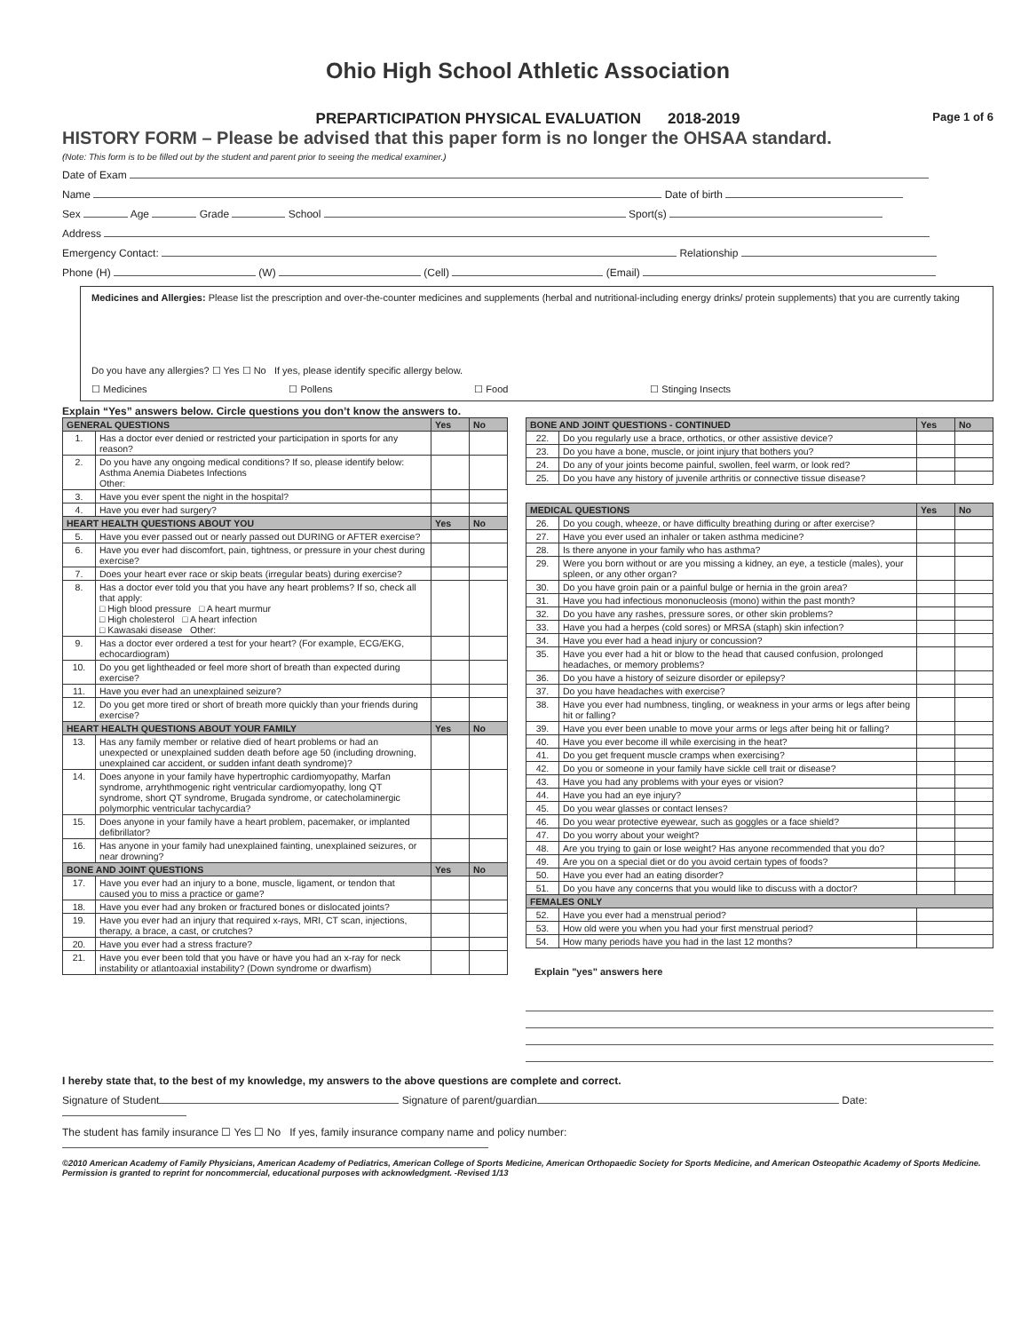Ohio High School Athletic Association
PREPARTICIPATION PHYSICAL EVALUATION 2018-2019 Page 1 of 6
HISTORY FORM – Please be advised that this paper form is no longer the OHSAA standard.
(Note: This form is to be filled out by the student and parent prior to seeing the medical examiner.)
Date of Exam
Name Date of birth
Sex Age Grade School Sport(s)
Address
Emergency Contact: Relationship
Phone (H) (W) (Cell) (Email)
Medicines and Allergies: Please list the prescription and over-the-counter medicines and supplements (herbal and nutritional-including energy drinks/ protein supplements) that you are currently taking
Do you have any allergies? ☐ Yes ☐ No If yes, please identify specific allergy below.
☐ Medicines ☐ Pollens ☐ Food ☐ Stinging Insects
Explain “Yes” answers below. Circle questions you don’t know the answers to.
| GENERAL QUESTIONS | | Yes | No |
| --- | --- | --- | --- |
| 1. | Has a doctor ever denied or restricted your participation in sports for any reason? | | |
| 2. | Do you have any ongoing medical conditions? If so, please identify below: Asthma Anemia Diabetes Infections Other: | | |
| 3. | Have you ever spent the night in the hospital? | | |
| 4. | Have you ever had surgery? | | |
| HEART HEALTH QUESTIONS ABOUT YOU | | Yes | No |
| 5. | Have you ever passed out or nearly passed out DURING or AFTER exercise? | | |
| 6. | Have you ever had discomfort, pain, tightness, or pressure in your chest during exercise? | | |
| 7. | Does your heart ever race or skip beats (irregular beats) during exercise? | | |
| 8. | Has a doctor ever told you that you have any heart problems? If so, check all that apply: □ High blood pressure □ A heart murmur □ High cholesterol □ A heart infection □ Kawasaki disease Other: | | |
| 9. | Has a doctor ever ordered a test for your heart? (For example, ECG/EKG, echocardiogram) | | |
| 10. | Do you get lightheaded or feel more short of breath than expected during exercise? | | |
| 11. | Have you ever had an unexplained seizure? | | |
| 12. | Do you get more tired or short of breath more quickly than your friends during exercise? | | |
| HEART HEALTH QUESTIONS ABOUT YOUR FAMILY | | Yes | No |
| 13. | Has any family member or relative died of heart problems or had an unexpected or unexplained sudden death before age 50 (including drowning, unexplained car accident, or sudden infant death syndrome)? | | |
| 14. | Does anyone in your family have hypertrophic cardiomyopathy, Marfan syndrome, arryhthmogenic right ventricular cardiomyopathy, long QT syndrome, short QT syndrome, Brugada syndrome, or catecholaminergic polymorphic ventricular tachycardia? | | |
| 15. | Does anyone in your family have a heart problem, pacemaker, or implanted defibrillator? | | |
| 16. | Has anyone in your family had unexplained fainting, unexplained seizures, or near drowning? | | |
| BONE AND JOINT QUESTIONS | | Yes | No |
| 17. | Have you ever had an injury to a bone, muscle, ligament, or tendon that caused you to miss a practice or game? | | |
| 18. | Have you ever had any broken or fractured bones or dislocated joints? | | |
| 19. | Have you ever had an injury that required x-rays, MRI, CT scan, injections, therapy, a brace, a cast, or crutches? | | |
| 20. | Have you ever had a stress fracture? | | |
| 21. | Have you ever been told that you have or have you had an x-ray for neck instability or atlantoaxial instability? (Down syndrome or dwarfism) | | |
| BONE AND JOINT QUESTIONS - CONTINUED | | Yes | No |
| --- | --- | --- | --- |
| 22. | Do you regularly use a brace, orthotics, or other assistive device? | | |
| 23. | Do you have a bone, muscle, or joint injury that bothers you? | | |
| 24. | Do any of your joints become painful, swollen, feel warm, or look red? | | |
| 25. | Do you have any history of juvenile arthritis or connective tissue disease? | | |
| MEDICAL QUESTIONS | | Yes | No |
| --- | --- | --- | --- |
| 26. | Do you cough, wheeze, or have difficulty breathing during or after exercise? | | |
| 27. | Have you ever used an inhaler or taken asthma medicine? | | |
| 28. | Is there anyone in your family who has asthma? | | |
| 29. | Were you born without or are you missing a kidney, an eye, a testicle (males), your spleen, or any other organ? | | |
| 30. | Do you have groin pain or a painful bulge or hernia in the groin area? | | |
| 31. | Have you had infectious mononucleosis (mono) within the past month? | | |
| 32. | Do you have any rashes, pressure sores, or other skin problems? | | |
| 33. | Have you had a herpes (cold sores) or MRSA (staph) skin infection? | | |
| 34. | Have you ever had a head injury or concussion? | | |
| 35. | Have you ever had a hit or blow to the head that caused confusion, prolonged headaches, or memory problems? | | |
| 36. | Do you have a history of seizure disorder or epilepsy? | | |
| 37. | Do you have headaches with exercise? | | |
| 38. | Have you ever had numbness, tingling, or weakness in your arms or legs after being hit or falling? | | |
| 39. | Have you ever been unable to move your arms or legs after being hit or falling? | | |
| 40. | Have you ever become ill while exercising in the heat? | | |
| 41. | Do you get frequent muscle cramps when exercising? | | |
| 42. | Do you or someone in your family have sickle cell trait or disease? | | |
| 43. | Have you had any problems with your eyes or vision? | | |
| 44. | Have you had an eye injury? | | |
| 45. | Do you wear glasses or contact lenses? | | |
| 46. | Do you wear protective eyewear, such as goggles or a face shield? | | |
| 47. | Do you worry about your weight? | | |
| 48. | Are you trying to gain or lose weight? Has anyone recommended that you do? | | |
| 49. | Are you on a special diet or do you avoid certain types of foods? | | |
| 50. | Have you ever had an eating disorder? | | |
| 51. | Do you have any concerns that you would like to discuss with a doctor? | | |
| FEMALES ONLY | | | |
| 52. | Have you ever had a menstrual period? | | |
| 53. | How old were you when you had your first menstrual period? | | |
| 54. | How many periods have you had in the last 12 months? | | |
Explain "yes" answers here
I hereby state that, to the best of my knowledge, my answers to the above questions are complete and correct.
Signature of Student Signature of parent/guardian Date:
The student has family insurance ☐ Yes ☐ No If yes, family insurance company name and policy number:
©2010 American Academy of Family Physicians, American Academy of Pediatrics, American College of Sports Medicine, American Orthopaedic Society for Sports Medicine, and American Osteopathic Academy of Sports Medicine. Permission is granted to reprint for noncommercial, educational purposes with acknowledgment. -Revised 1/13